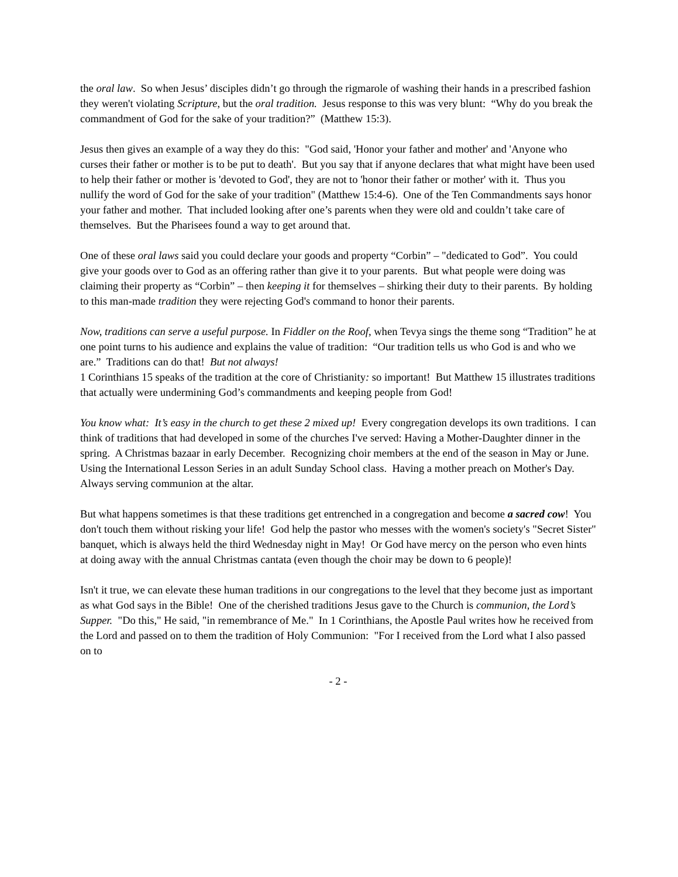the oral law. So when Jesus’ disciples didn’t go through the rigmarole of washing their hands in a prescribed fashion they weren't violating Scripture, but the oral tradition. Jesus response to this was very blunt: “Why do you break the commandment of God for the sake of your tradition?” (Matthew 15:3).
Jesus then gives an example of a way they do this: "God said, 'Honor your father and mother' and 'Anyone who curses their father or mother is to be put to death'. But you say that if anyone declares that what might have been used to help their father or mother is 'devoted to God', they are not to 'honor their father or mother' with it. Thus you nullify the word of God for the sake of your tradition" (Matthew 15:4-6). One of the Ten Commandments says honor your father and mother. That included looking after one’s parents when they were old and couldn’t take care of themselves. But the Pharisees found a way to get around that.
One of these oral laws said you could declare your goods and property “Corbin” – "dedicated to God”. You could give your goods over to God as an offering rather than give it to your parents. But what people were doing was claiming their property as “Corbin” – then keeping it for themselves – shirking their duty to their parents. By holding to this man-made tradition they were rejecting God's command to honor their parents.
Now, traditions can serve a useful purpose. In Fiddler on the Roof, when Tevya sings the theme song “Tradition” he at one point turns to his audience and explains the value of tradition: “Our tradition tells us who God is and who we are.” Traditions can do that! But not always!
1 Corinthians 15 speaks of the tradition at the core of Christianity: so important! But Matthew 15 illustrates traditions that actually were undermining God’s commandments and keeping people from God!
You know what: It’s easy in the church to get these 2 mixed up! Every congregation develops its own traditions. I can think of traditions that had developed in some of the churches I've served: Having a Mother-Daughter dinner in the spring. A Christmas bazaar in early December. Recognizing choir members at the end of the season in May or June. Using the International Lesson Series in an adult Sunday School class. Having a mother preach on Mother's Day. Always serving communion at the altar.
But what happens sometimes is that these traditions get entrenched in a congregation and become a sacred cow! You don't touch them without risking your life! God help the pastor who messes with the women's society's "Secret Sister" banquet, which is always held the third Wednesday night in May! Or God have mercy on the person who even hints at doing away with the annual Christmas cantata (even though the choir may be down to 6 people)!
Isn't it true, we can elevate these human traditions in our congregations to the level that they become just as important as what God says in the Bible! One of the cherished traditions Jesus gave to the Church is communion, the Lord’s Supper. "Do this," He said, "in remembrance of Me." In 1 Corinthians, the Apostle Paul writes how he received from the Lord and passed on to them the tradition of Holy Communion: "For I received from the Lord what I also passed on to
- 2 -